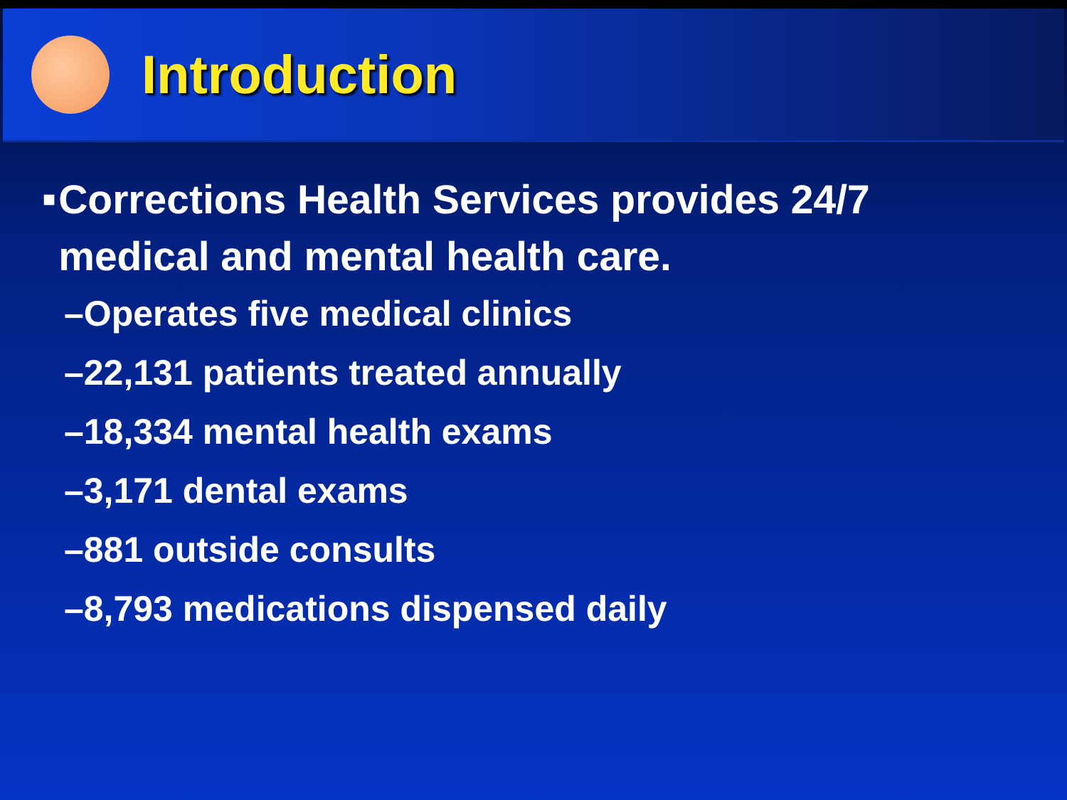Introduction
■ Corrections Health Services provides 24/7 medical and mental health care.
–Operates five medical clinics
–22,131 patients treated annually
–18,334 mental health exams
–3,171 dental exams
–881 outside consults
–8,793 medications dispensed daily